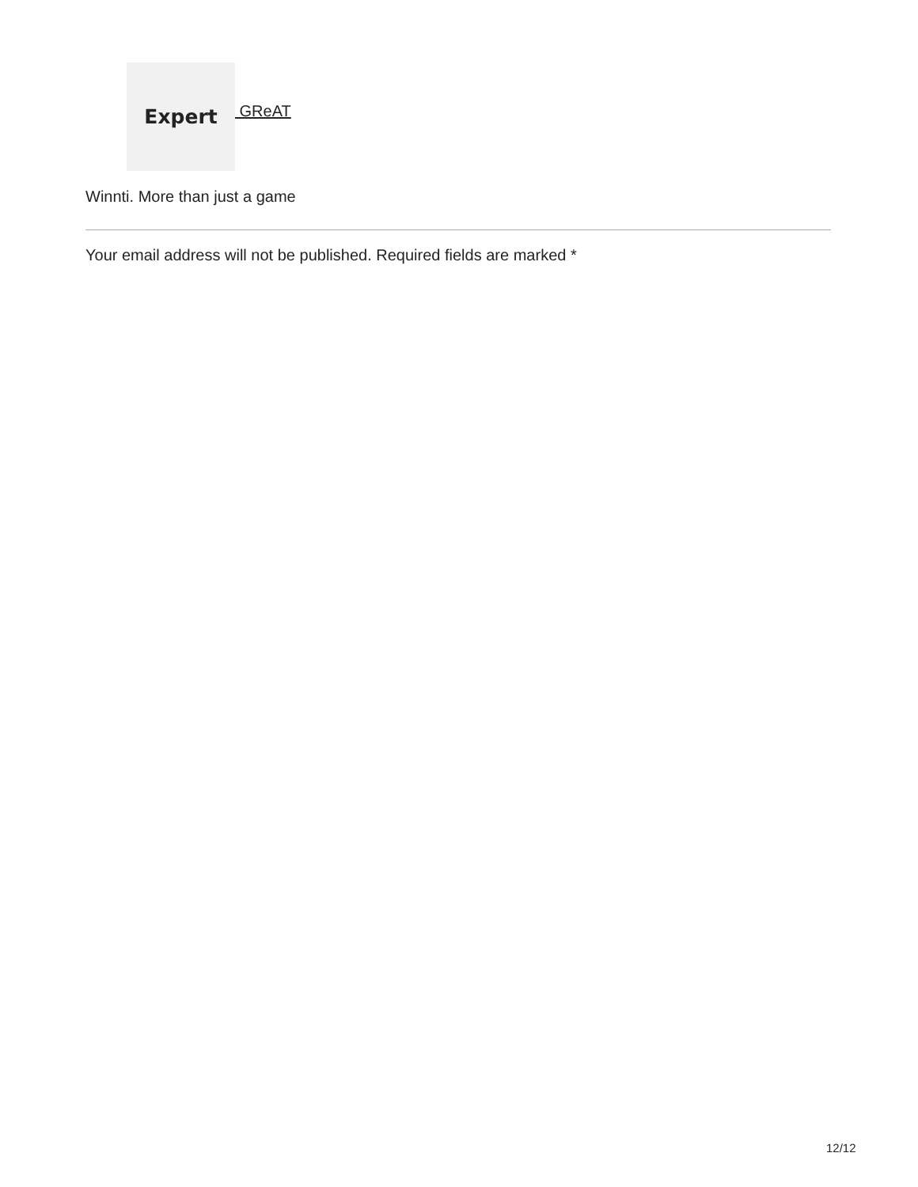Expert
GReAT
Winnti. More than just a game
Your email address will not be published. Required fields are marked *
12/12